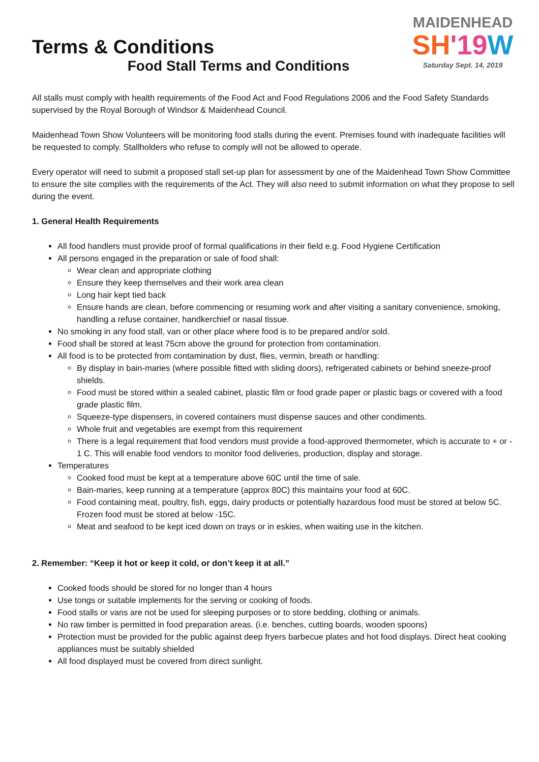Terms & Conditions
MAIDENHEAD
SH'19 W
Saturday Sept. 14, 2019
Food Stall Terms and Conditions
All stalls must comply with health requirements of the Food Act and Food Regulations 2006 and the Food Safety Standards supervised by the Royal Borough of Windsor & Maidenhead Council.
Maidenhead Town Show Volunteers will be monitoring food stalls during the event. Premises found with inadequate facilities will be requested to comply. Stallholders who refuse to comply will not be allowed to operate.
Every operator will need to submit a proposed stall set-up plan for assessment by one of the Maidenhead Town Show Committee to ensure the site complies with the requirements of the Act. They will also need to submit information on what they propose to sell during the event.
1. General Health Requirements
All food handlers must provide proof of formal qualifications in their field e.g. Food Hygiene Certification
All persons engaged in the preparation or sale of food shall:
Wear clean and appropriate clothing
Ensure they keep themselves and their work area clean
Long hair kept tied back
Ensure hands are clean, before commencing or resuming work and after visiting a sanitary convenience, smoking, handling a refuse container, handkerchief or nasal tissue.
No smoking in any food stall, van or other place where food is to be prepared and/or sold.
Food shall be stored at least 75cm above the ground for protection from contamination.
All food is to be protected from contamination by dust, flies, vermin, breath or handling:
By display in bain-maries (where possible fitted with sliding doors), refrigerated cabinets or behind sneeze-proof shields.
Food must be stored within a sealed cabinet, plastic film or food grade paper or plastic bags or covered with a food grade plastic film.
Squeeze-type dispensers, in covered containers must dispense sauces and other condiments.
Whole fruit and vegetables are exempt from this requirement
There is a legal requirement that food vendors must provide a food-approved thermometer, which is accurate to + or - 1 C. This will enable food vendors to monitor food deliveries, production, display and storage.
Temperatures
Cooked food must be kept at a temperature above 60C until the time of sale.
Bain-maries, keep running at a temperature (approx 80C) this maintains your food at 60C.
Food containing meat, poultry, fish, eggs, dairy products or potentially hazardous food must be stored at below 5C. Frozen food must be stored at below -15C.
Meat and seafood to be kept iced down on trays or in eskies, when waiting use in the kitchen.
2. Remember: “Keep it hot or keep it cold, or don’t keep it at all.”
Cooked foods should be stored for no longer than 4 hours
Use tongs or suitable implements for the serving or cooking of foods.
Food stalls or vans are not be used for sleeping purposes or to store bedding, clothing or animals.
No raw timber is permitted in food preparation areas. (i.e. benches, cutting boards, wooden spoons)
Protection must be provided for the public against deep fryers barbecue plates and hot food displays. Direct heat cooking appliances must be suitably shielded
All food displayed must be covered from direct sunlight.